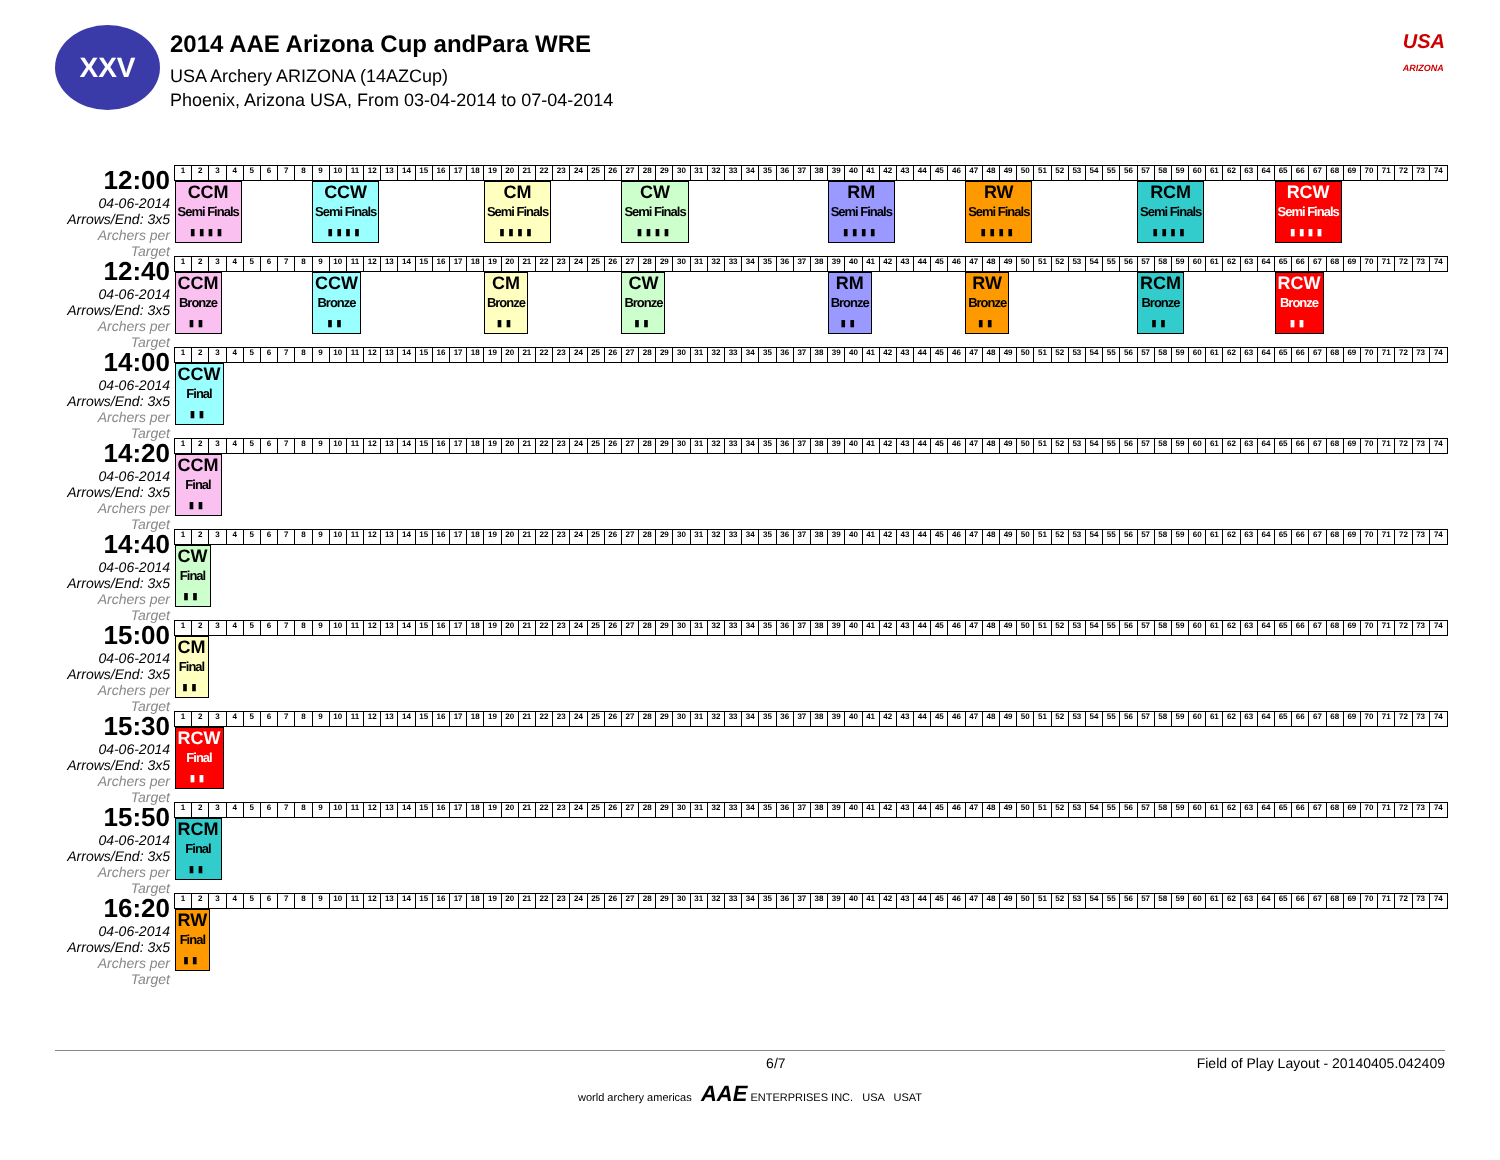XXV
2014 AAE Arizona Cup andPara WRE
USA Archery ARIZONA (14AZCup)
Phoenix, Arizona USA, From 03-04-2014 to 07-04-2014
USA
ARIZONA
12:00
04-06-2014
Arrows/End: 3x5
Archers per Target
| 1 | 2 | 3 | 4 | 5 | 6 | 7 | 8 | 9 | 10 | 11 | 12 | 13 | 14 | 15 | 16 | 17 | 18 | 19 | 20 | 21 | 22 | 23 | 24 | 25 | 26 | 27 | 28 | 29 | 30 | 31 | 32 | 33 | 34 | 35 | 36 | 37 | 38 | 39 | 40 | 41 | 42 | 43 | 44 | 45 | 46 | 47 | 48 | 49 | 50 | 51 | 52 | 53 | 54 | 55 | 56 | 57 | 58 | 59 | 60 | 61 | 62 | 63 | 64 | 65 | 66 | 67 | 68 | 69 | 70 | 71 | 72 | 73 | 74 |
| CCM Semi Finals ▮▮▮▮ | | | | | | | | CCW Semi Finals ▮▮▮▮ | | | | | | | | | | CM Semi Finals ▮▮▮▮ | | | | | | | | CW Semi Finals ▮▮▮▮ | | | | | | | | | | | | RM Semi Finals ▮▮▮▮ | | | | | | | | RW Semi Finals ▮▮▮▮ | | | | | | | | | | RCM Semi Finals ▮▮▮▮ | | | | | | | | RCW Semi Finals ▮▮▮▮ | | | | | | | | | |
12:40
04-06-2014
Arrows/End: 3x5
Archers per Target
| 1 | 2 | 3 | 4 | 5 | 6 | 7 | 8 | 9 | 10 | 11 | 12 | 13 | 14 | 15 | 16 | 17 | 18 | 19 | 20 | 21 | 22 | 23 | 24 | 25 | 26 | 27 | 28 | 29 | 30 | 31 | 32 | 33 | 34 | 35 | 36 | 37 | 38 | 39 | 40 | 41 | 42 | 43 | 44 | 45 | 46 | 47 | 48 | 49 | 50 | 51 | 52 | 53 | 54 | 55 | 56 | 57 | 58 | 59 | 60 | 61 | 62 | 63 | 64 | 65 | 66 | 67 | 68 | 69 | 70 | 71 | 72 | 73 | 74 |
| CCM Bronze ▮▮ | | | | | | | | CCW Bronze ▮▮ | | | | | | | | | | CM Bronze ▮▮ | | | | | | | | CW Bronze ▮▮ | | | | | | | | | | | | RM Bronze ▮▮ | | | | | | | | RW Bronze ▮▮ | | | | | | | | | | RCM Bronze ▮▮ | | | | | | | | RCW Bronze ▮▮ | | | | | | | | | |
14:00
04-06-2014
Arrows/End: 3x5
Archers per Target
| 1 | 2 | 3 | 4 | 5 | 6 | 7 | 8 | 9 | 10 | 11 | 12 | 13 | 14 | 15 | 16 | 17 | 18 | 19 | 20 | 21 | 22 | 23 | 24 | 25 | 26 | 27 | 28 | 29 | 30 | 31 | 32 | 33 | 34 | 35 | 36 | 37 | 38 | 39 | 40 | 41 | 42 | 43 | 44 | 45 | 46 | 47 | 48 | 49 | 50 | 51 | 52 | 53 | 54 | 55 | 56 | 57 | 58 | 59 | 60 | 61 | 62 | 63 | 64 | 65 | 66 | 67 | 68 | 69 | 70 | 71 | 72 | 73 | 74 |
| CCW Final ▮▮ | | | | | | | | | | | | | | | | | | | | | | | | | | | | | | | | | | | | | | | | | | | | | | | | | | | | | | | | | | | | | | | | | | | | | | | | | |
14:20
04-06-2014
Arrows/End: 3x5
Archers per Target
| 1 | 2 | 3 | 4 | 5 | 6 | 7 | 8 | 9 | 10 | 11 | 12 | 13 | 14 | 15 | 16 | 17 | 18 | 19 | 20 | 21 | 22 | 23 | 24 | 25 | 26 | 27 | 28 | 29 | 30 | 31 | 32 | 33 | 34 | 35 | 36 | 37 | 38 | 39 | 40 | 41 | 42 | 43 | 44 | 45 | 46 | 47 | 48 | 49 | 50 | 51 | 52 | 53 | 54 | 55 | 56 | 57 | 58 | 59 | 60 | 61 | 62 | 63 | 64 | 65 | 66 | 67 | 68 | 69 | 70 | 71 | 72 | 73 | 74 |
| CCM Final ▮▮ | | | | | | | | | | | | | | | | | | | | | | | | | | | | | | | | | | | | | | | | | | | | | | | | | | | | | | | | | | | | | | | | | | | | | | | | | |
14:40
04-06-2014
Arrows/End: 3x5
Archers per Target
| 1 | 2 | 3 | 4 | 5 | 6 | 7 | 8 | 9 | 10 | 11 | 12 | 13 | 14 | 15 | 16 | 17 | 18 | 19 | 20 | 21 | 22 | 23 | 24 | 25 | 26 | 27 | 28 | 29 | 30 | 31 | 32 | 33 | 34 | 35 | 36 | 37 | 38 | 39 | 40 | 41 | 42 | 43 | 44 | 45 | 46 | 47 | 48 | 49 | 50 | 51 | 52 | 53 | 54 | 55 | 56 | 57 | 58 | 59 | 60 | 61 | 62 | 63 | 64 | 65 | 66 | 67 | 68 | 69 | 70 | 71 | 72 | 73 | 74 |
| CW Final ▮▮ | | | | | | | | | | | | | | | | | | | | | | | | | | | | | | | | | | | | | | | | | | | | | | | | | | | | | | | | | | | | | | | | | | | | | | | | | |
15:00
04-06-2014
Arrows/End: 3x5
Archers per Target
| 1 | 2 | 3 | 4 | 5 | 6 | 7 | 8 | 9 | 10 | 11 | 12 | 13 | 14 | 15 | 16 | 17 | 18 | 19 | 20 | 21 | 22 | 23 | 24 | 25 | 26 | 27 | 28 | 29 | 30 | 31 | 32 | 33 | 34 | 35 | 36 | 37 | 38 | 39 | 40 | 41 | 42 | 43 | 44 | 45 | 46 | 47 | 48 | 49 | 50 | 51 | 52 | 53 | 54 | 55 | 56 | 57 | 58 | 59 | 60 | 61 | 62 | 63 | 64 | 65 | 66 | 67 | 68 | 69 | 70 | 71 | 72 | 73 | 74 |
| CM Final ▮▮ | | | | | | | | | | | | | | | | | | | | | | | | | | | | | | | | | | | | | | | | | | | | | | | | | | | | | | | | | | | | | | | | | | | | | | | | | |
15:30
04-06-2014
Arrows/End: 3x5
Archers per Target
| 1 | 2 | 3 | 4 | 5 | 6 | 7 | 8 | 9 | 10 | 11 | 12 | 13 | 14 | 15 | 16 | 17 | 18 | 19 | 20 | 21 | 22 | 23 | 24 | 25 | 26 | 27 | 28 | 29 | 30 | 31 | 32 | 33 | 34 | 35 | 36 | 37 | 38 | 39 | 40 | 41 | 42 | 43 | 44 | 45 | 46 | 47 | 48 | 49 | 50 | 51 | 52 | 53 | 54 | 55 | 56 | 57 | 58 | 59 | 60 | 61 | 62 | 63 | 64 | 65 | 66 | 67 | 68 | 69 | 70 | 71 | 72 | 73 | 74 |
| RCW Final ▮▮ | | | | | | | | | | | | | | | | | | | | | | | | | | | | | | | | | | | | | | | | | | | | | | | | | | | | | | | | | | | | | | | | | | | | | | | | | |
15:50
04-06-2014
Arrows/End: 3x5
Archers per Target
| 1 | 2 | 3 | 4 | 5 | 6 | 7 | 8 | 9 | 10 | 11 | 12 | 13 | 14 | 15 | 16 | 17 | 18 | 19 | 20 | 21 | 22 | 23 | 24 | 25 | 26 | 27 | 28 | 29 | 30 | 31 | 32 | 33 | 34 | 35 | 36 | 37 | 38 | 39 | 40 | 41 | 42 | 43 | 44 | 45 | 46 | 47 | 48 | 49 | 50 | 51 | 52 | 53 | 54 | 55 | 56 | 57 | 58 | 59 | 60 | 61 | 62 | 63 | 64 | 65 | 66 | 67 | 68 | 69 | 70 | 71 | 72 | 73 | 74 |
| RCM Final ▮▮ | | | | | | | | | | | | | | | | | | | | | | | | | | | | | | | | | | | | | | | | | | | | | | | | | | | | | | | | | | | | | | | | | | | | | | | | | |
16:20
04-06-2014
Arrows/End: 3x5
Archers per Target
| 1 | 2 | 3 | 4 | 5 | 6 | 7 | 8 | 9 | 10 | 11 | 12 | 13 | 14 | 15 | 16 | 17 | 18 | 19 | 20 | 21 | 22 | 23 | 24 | 25 | 26 | 27 | 28 | 29 | 30 | 31 | 32 | 33 | 34 | 35 | 36 | 37 | 38 | 39 | 40 | 41 | 42 | 43 | 44 | 45 | 46 | 47 | 48 | 49 | 50 | 51 | 52 | 53 | 54 | 55 | 56 | 57 | 58 | 59 | 60 | 61 | 62 | 63 | 64 | 65 | 66 | 67 | 68 | 69 | 70 | 71 | 72 | 73 | 74 |
| RW Final ▮▮ | | | | | | | | | | | | | | | | | | | | | | | | | | | | | | | | | | | | | | | | | | | | | | | | | | | | | | | | | | | | | | | | | | | | | | | | | |
6/7 Field of Play Layout - 20140405.042409
world archery americas AAE ENTERPRISES INC. USA USAT